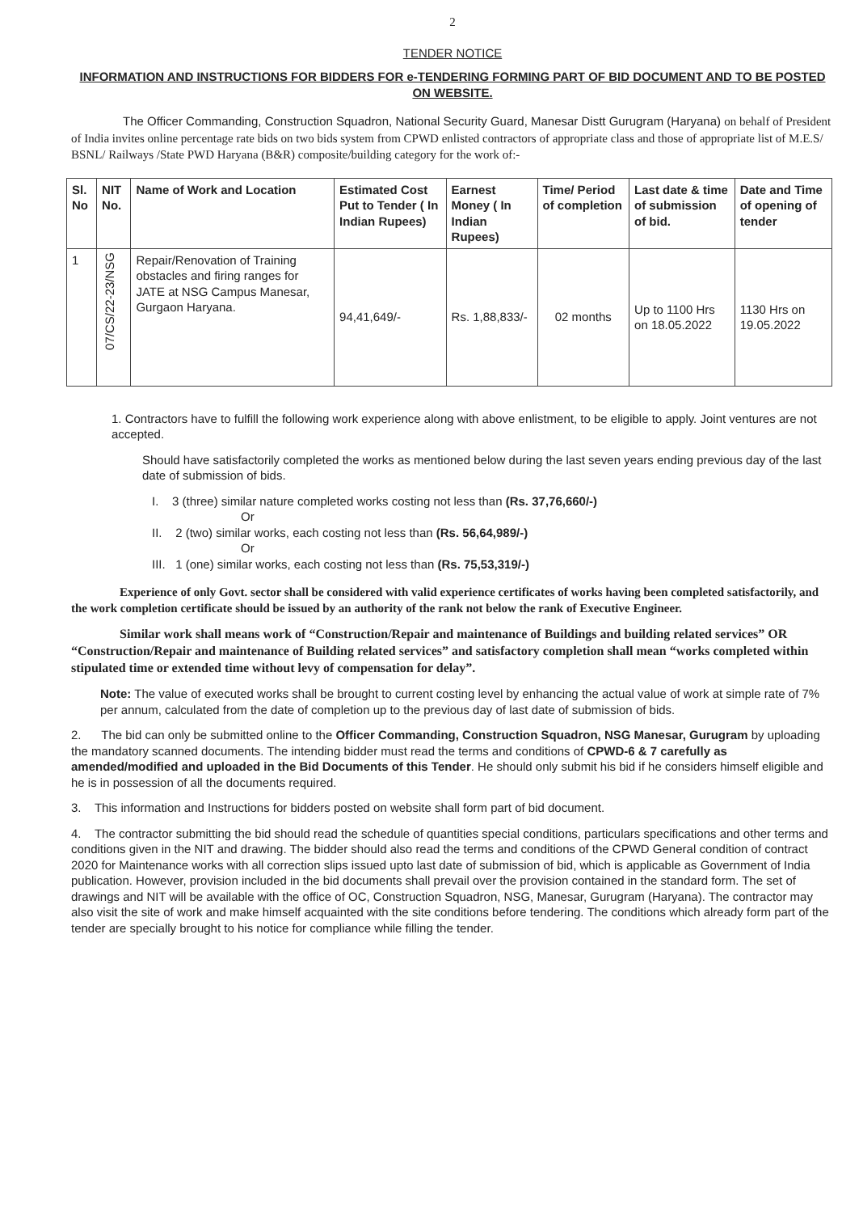2
TENDER NOTICE
INFORMATION AND INSTRUCTIONS FOR BIDDERS FOR e-TENDERING FORMING PART OF BID DOCUMENT AND TO BE POSTED ON WEBSITE.
The Officer Commanding, Construction Squadron, National Security Guard, Manesar Distt Gurugram (Haryana) on behalf of President of India invites online percentage rate bids on two bids system from CPWD enlisted contractors of appropriate class and those of appropriate list of M.E.S/ BSNL/ Railways /State PWD Haryana (B&R) composite/building category for the work of:-
| Sl. No | NIT No. | Name of Work and Location | Estimated Cost Put to Tender ( In Indian Rupees) | Earnest Money ( In Indian Rupees) | Time/ Period of completion | Last date & time of submission of bid. | Date and Time of opening of tender |
| --- | --- | --- | --- | --- | --- | --- | --- |
| 1 | 07/CS/22-23/NSG | Repair/Renovation of Training obstacles and firing ranges for JATE at NSG Campus Manesar, Gurgaon Haryana. | 94,41,649/- | Rs. 1,88,833/- | 02 months | Up to 1100 Hrs on 18.05.2022 | 1130 Hrs on 19.05.2022 |
1. Contractors have to fulfill the following work experience along with above enlistment, to be eligible to apply. Joint ventures are not accepted.
Should have satisfactorily completed the works as mentioned below during the last seven years ending previous day of the last date of submission of bids.
I. 3 (three) similar nature completed works costing not less than (Rs. 37,76,660/-)
Or
II. 2 (two) similar works, each costing not less than (Rs. 56,64,989/-)
Or
III. 1 (one) similar works, each costing not less than (Rs. 75,53,319/-)
Experience of only Govt. sector shall be considered with valid experience certificates of works having been completed satisfactorily, and the work completion certificate should be issued by an authority of the rank not below the rank of Executive Engineer.
Similar work shall means work of “Construction/Repair and maintenance of Buildings and building related services” OR “Construction/Repair and maintenance of Building related services” and satisfactory completion shall mean “works completed within stipulated time or extended time without levy of compensation for delay”.
Note: The value of executed works shall be brought to current costing level by enhancing the actual value of work at simple rate of 7% per annum, calculated from the date of completion up to the previous day of last date of submission of bids.
2. The bid can only be submitted online to the Officer Commanding, Construction Squadron, NSG Manesar, Gurugram by uploading the mandatory scanned documents. The intending bidder must read the terms and conditions of CPWD-6 & 7 carefully as amended/modified and uploaded in the Bid Documents of this Tender. He should only submit his bid if he considers himself eligible and he is in possession of all the documents required.
3. This information and Instructions for bidders posted on website shall form part of bid document.
4. The contractor submitting the bid should read the schedule of quantities special conditions, particulars specifications and other terms and conditions given in the NIT and drawing. The bidder should also read the terms and conditions of the CPWD General condition of contract 2020 for Maintenance works with all correction slips issued upto last date of submission of bid, which is applicable as Government of India publication. However, provision included in the bid documents shall prevail over the provision contained in the standard form. The set of drawings and NIT will be available with the office of OC, Construction Squadron, NSG, Manesar, Gurugram (Haryana). The contractor may also visit the site of work and make himself acquainted with the site conditions before tendering. The conditions which already form part of the tender are specially brought to his notice for compliance while filling the tender.